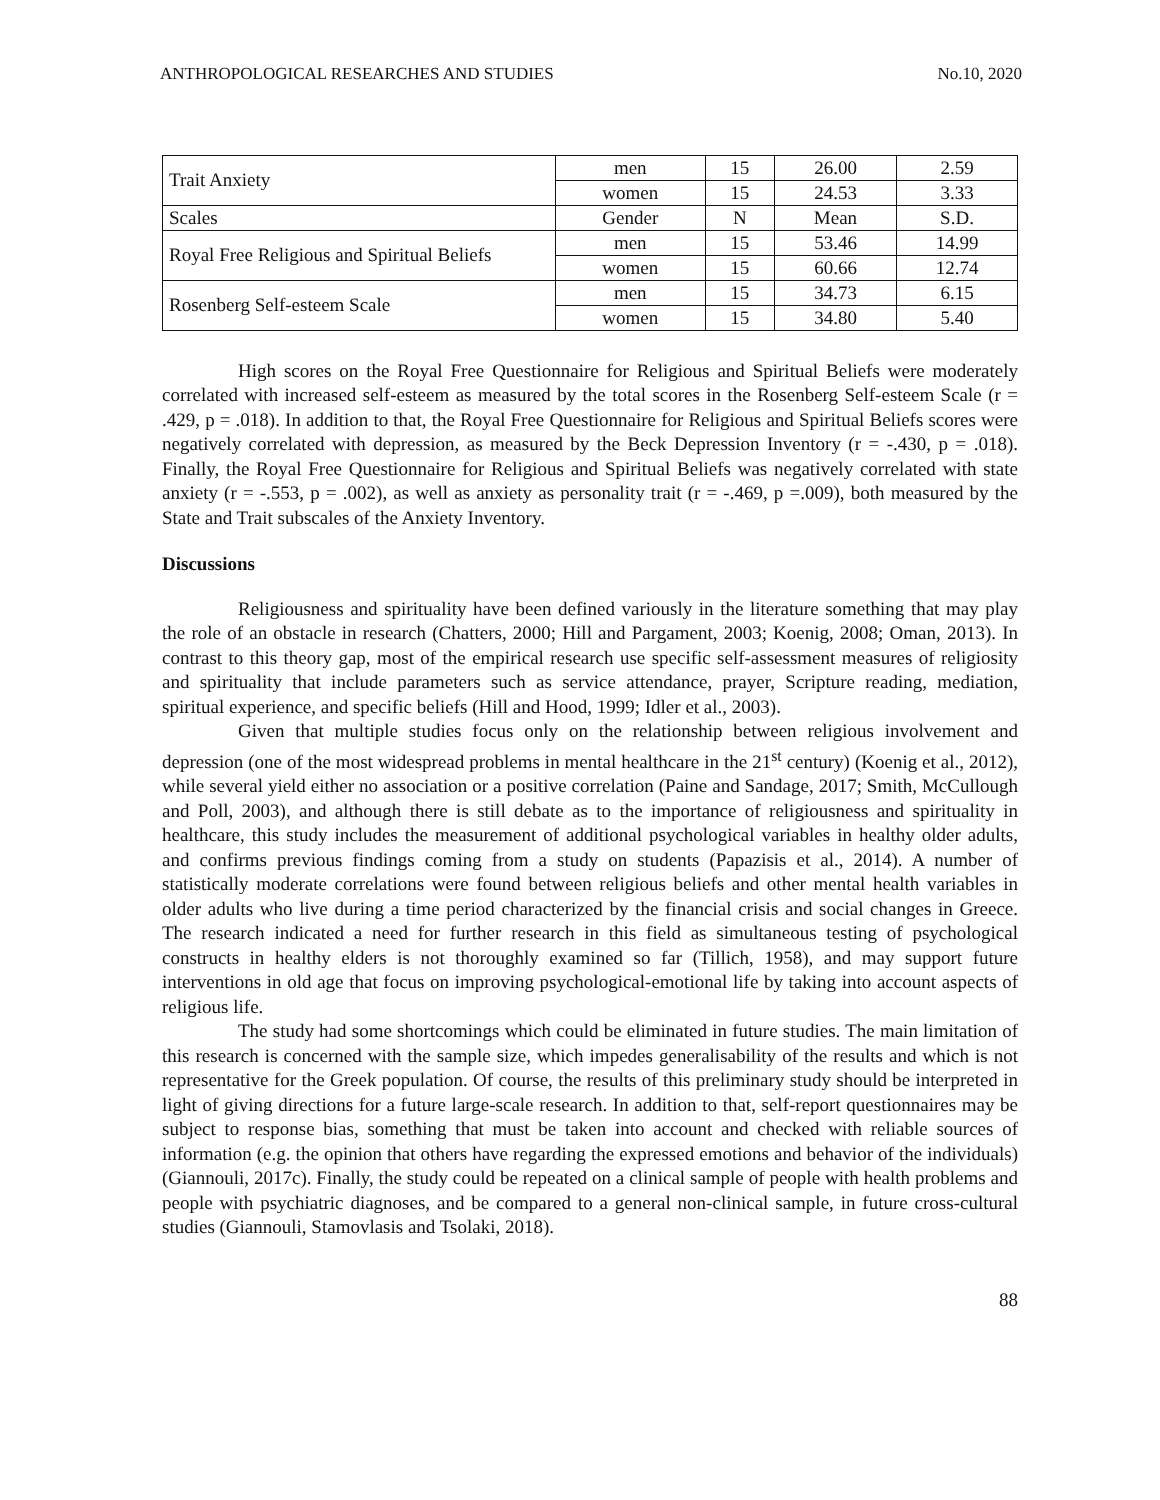ANTHROPOLOGICAL RESEARCHES AND STUDIES No.10, 2020
| Trait Anxiety | men | 15 | 26.00 | 2.59 |
| | women | 15 | 24.53 | 3.33 |
| Scales | Gender | N | Mean | S.D. |
| Royal Free Religious and Spiritual Beliefs | men | 15 | 53.46 | 14.99 |
| | women | 15 | 60.66 | 12.74 |
| Rosenberg Self-esteem Scale | men | 15 | 34.73 | 6.15 |
| | women | 15 | 34.80 | 5.40 |
High scores on the Royal Free Questionnaire for Religious and Spiritual Beliefs were moderately correlated with increased self-esteem as measured by the total scores in the Rosenberg Self-esteem Scale (r = .429, p = .018). In addition to that, the Royal Free Questionnaire for Religious and Spiritual Beliefs scores were negatively correlated with depression, as measured by the Beck Depression Inventory (r = -.430, p = .018). Finally, the Royal Free Questionnaire for Religious and Spiritual Beliefs was negatively correlated with state anxiety (r = -.553, p = .002), as well as anxiety as personality trait (r = -.469, p =.009), both measured by the State and Trait subscales of the Anxiety Inventory.
Discussions
Religiousness and spirituality have been defined variously in the literature something that may play the role of an obstacle in research (Chatters, 2000; Hill and Pargament, 2003; Koenig, 2008; Oman, 2013). In contrast to this theory gap, most of the empirical research use specific self-assessment measures of religiosity and spirituality that include parameters such as service attendance, prayer, Scripture reading, mediation, spiritual experience, and specific beliefs (Hill and Hood, 1999; Idler et al., 2003).
Given that multiple studies focus only on the relationship between religious involvement and depression (one of the most widespread problems in mental healthcare in the 21<sup>st</sup> century) (Koenig et al., 2012), while several yield either no association or a positive correlation (Paine and Sandage, 2017; Smith, McCullough and Poll, 2003), and although there is still debate as to the importance of religiousness and spirituality in healthcare, this study includes the measurement of additional psychological variables in healthy older adults, and confirms previous findings coming from a study on students (Papazisis et al., 2014). A number of statistically moderate correlations were found between religious beliefs and other mental health variables in older adults who live during a time period characterized by the financial crisis and social changes in Greece. The research indicated a need for further research in this field as simultaneous testing of psychological constructs in healthy elders is not thoroughly examined so far (Tillich, 1958), and may support future interventions in old age that focus on improving psychological-emotional life by taking into account aspects of religious life.
The study had some shortcomings which could be eliminated in future studies. The main limitation of this research is concerned with the sample size, which impedes generalisability of the results and which is not representative for the Greek population. Of course, the results of this preliminary study should be interpreted in light of giving directions for a future large-scale research. In addition to that, self-report questionnaires may be subject to response bias, something that must be taken into account and checked with reliable sources of information (e.g. the opinion that others have regarding the expressed emotions and behavior of the individuals) (Giannouli, 2017c). Finally, the study could be repeated on a clinical sample of people with health problems and people with psychiatric diagnoses, and be compared to a general non-clinical sample, in future cross-cultural studies (Giannouli, Stamovlasis and Tsolaki, 2018).
88